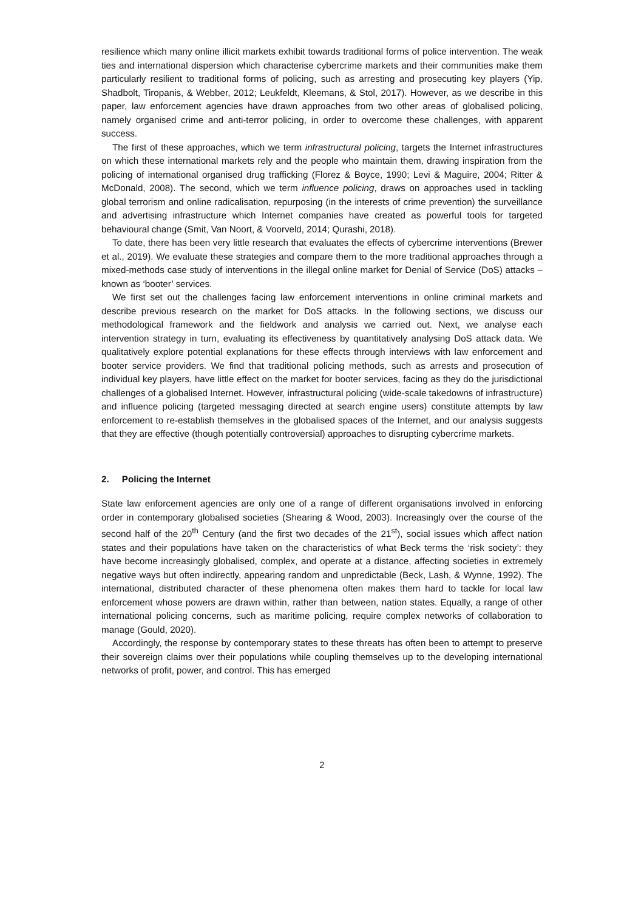resilience which many online illicit markets exhibit towards traditional forms of police intervention. The weak ties and international dispersion which characterise cybercrime markets and their communities make them particularly resilient to traditional forms of policing, such as arresting and prosecuting key players (Yip, Shadbolt, Tiropanis, & Webber, 2012; Leukfeldt, Kleemans, & Stol, 2017). However, as we describe in this paper, law enforcement agencies have drawn approaches from two other areas of globalised policing, namely organised crime and anti-terror policing, in order to overcome these challenges, with apparent success.
The first of these approaches, which we term infrastructural policing, targets the Internet infrastructures on which these international markets rely and the people who maintain them, drawing inspiration from the policing of international organised drug trafficking (Florez & Boyce, 1990; Levi & Maguire, 2004; Ritter & McDonald, 2008). The second, which we term influence policing, draws on approaches used in tackling global terrorism and online radicalisation, repurposing (in the interests of crime prevention) the surveillance and advertising infrastructure which Internet companies have created as powerful tools for targeted behavioural change (Smit, Van Noort, & Voorveld, 2014; Qurashi, 2018).
To date, there has been very little research that evaluates the effects of cybercrime interventions (Brewer et al., 2019). We evaluate these strategies and compare them to the more traditional approaches through a mixed-methods case study of interventions in the illegal online market for Denial of Service (DoS) attacks – known as ‘booter’ services.
We first set out the challenges facing law enforcement interventions in online criminal markets and describe previous research on the market for DoS attacks. In the following sections, we discuss our methodological framework and the fieldwork and analysis we carried out. Next, we analyse each intervention strategy in turn, evaluating its effectiveness by quantitatively analysing DoS attack data. We qualitatively explore potential explanations for these effects through interviews with law enforcement and booter service providers. We find that traditional policing methods, such as arrests and prosecution of individual key players, have little effect on the market for booter services, facing as they do the jurisdictional challenges of a globalised Internet. However, infrastructural policing (wide-scale takedowns of infrastructure) and influence policing (targeted messaging directed at search engine users) constitute attempts by law enforcement to re-establish themselves in the globalised spaces of the Internet, and our analysis suggests that they are effective (though potentially controversial) approaches to disrupting cybercrime markets.
2. Policing the Internet
State law enforcement agencies are only one of a range of different organisations involved in enforcing order in contemporary globalised societies (Shearing & Wood, 2003). Increasingly over the course of the second half of the 20<sup>th</sup> Century (and the first two decades of the 21<sup>st</sup>), social issues which affect nation states and their populations have taken on the characteristics of what Beck terms the ‘risk society’: they have become increasingly globalised, complex, and operate at a distance, affecting societies in extremely negative ways but often indirectly, appearing random and unpredictable (Beck, Lash, & Wynne, 1992). The international, distributed character of these phenomena often makes them hard to tackle for local law enforcement whose powers are drawn within, rather than between, nation states. Equally, a range of other international policing concerns, such as maritime policing, require complex networks of collaboration to manage (Gould, 2020).
Accordingly, the response by contemporary states to these threats has often been to attempt to preserve their sovereign claims over their populations while coupling themselves up to the developing international networks of profit, power, and control. This has emerged
2